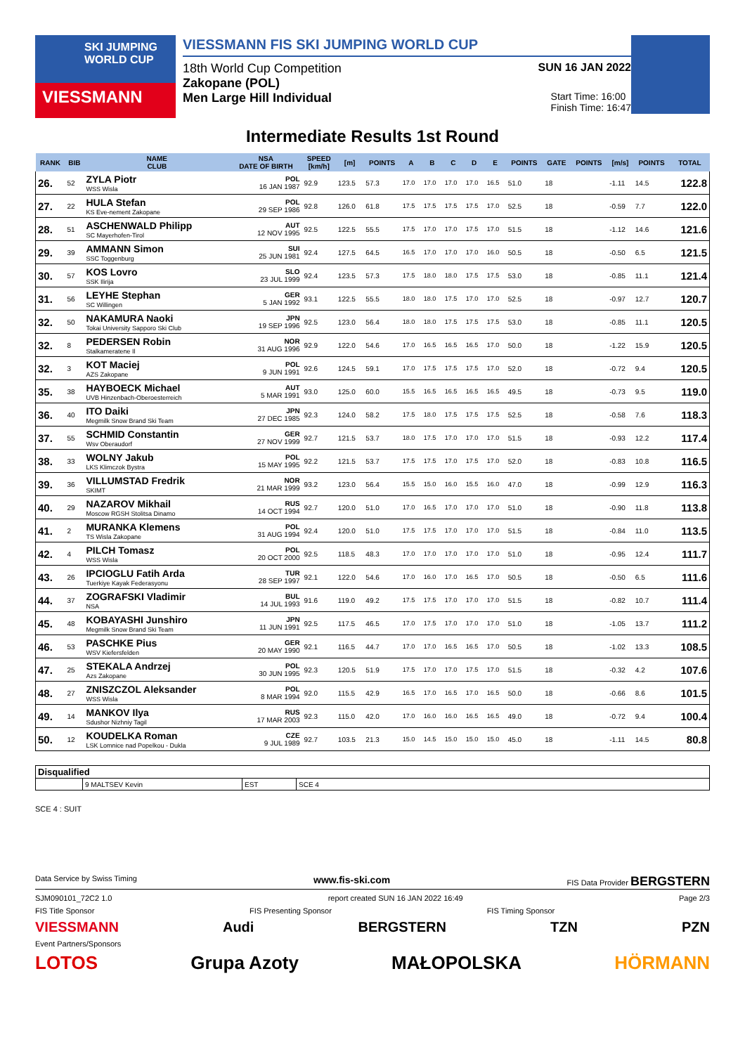SKI JUMPING WORLD CUP
VIESSMANN
VIESSMANN FIS SKI JUMPING WORLD CUP
18th World Cup Competition SUN 16 JAN 2022
Zakopane (POL)
Men Large Hill Individual Start Time: 16:00
Finish Time: 16:47
Intermediate Results 1st Round
| RANK | BIB | NAME CLUB | NSA DATE OF BIRTH | SPEED [km/h] | [m] | POINTS | A | B | C | D | E | POINTS | GATE | POINTS | [m/s] | POINTS | TOTAL |
| --- | --- | --- | --- | --- | --- | --- | --- | --- | --- | --- | --- | --- | --- | --- | --- | --- | --- |
| 26. | 52 | ZYLA Piotr WSS Wisla | POL 16 JAN 1987 | 92.9 | 123.5 | 57.3 | 17.0 | 17.0 | 17.0 | 17.0 | 16.5 | 51.0 | 18 | | -1.11 | 14.5 | 122.8 |
| 27. | 22 | HULA Stefan KS Eve-nement Zakopane | POL 29 SEP 1986 | 92.8 | 126.0 | 61.8 | 17.5 | 17.5 | 17.5 | 17.5 | 17.0 | 52.5 | 18 | | -0.59 | 7.7 | 122.0 |
| 28. | 51 | ASCHENWALD Philipp SC Mayerhofen-Tirol | AUT 12 NOV 1995 | 92.5 | 122.5 | 55.5 | 17.5 | 17.0 | 17.0 | 17.5 | 17.0 | 51.5 | 18 | | -1.12 | 14.6 | 121.6 |
| 29. | 39 | AMMANN Simon SSC Toggenburg | SUI 25 JUN 1981 | 92.4 | 127.5 | 64.5 | 16.5 | 17.0 | 17.0 | 17.0 | 16.0 | 50.5 | 18 | | -0.50 | 6.5 | 121.5 |
| 30. | 57 | KOS Lovro SSK Ilirija | SLO 23 JUL 1999 | 92.4 | 123.5 | 57.3 | 17.5 | 18.0 | 18.0 | 17.5 | 17.5 | 53.0 | 18 | | -0.85 | 11.1 | 121.4 |
| 31. | 56 | LEYHE Stephan SC Willingen | GER 5 JAN 1992 | 93.1 | 122.5 | 55.5 | 18.0 | 18.0 | 17.5 | 17.0 | 17.0 | 52.5 | 18 | | -0.97 | 12.7 | 120.7 |
| 32. | 50 | NAKAMURA Naoki Tokai University Sapporo Ski Club | JPN 19 SEP 1996 | 92.5 | 123.0 | 56.4 | 18.0 | 18.0 | 17.5 | 17.5 | 17.5 | 53.0 | 18 | | -0.85 | 11.1 | 120.5 |
| 32. | 8 | PEDERSEN Robin Stalkameratene Il | NOR 31 AUG 1996 | 92.9 | 122.0 | 54.6 | 17.0 | 16.5 | 16.5 | 16.5 | 17.0 | 50.0 | 18 | | -1.22 | 15.9 | 120.5 |
| 32. | 3 | KOT Maciej AZS Zakopane | POL 9 JUN 1991 | 92.6 | 124.5 | 59.1 | 17.0 | 17.5 | 17.5 | 17.5 | 17.0 | 52.0 | 18 | | -0.72 | 9.4 | 120.5 |
| 35. | 38 | HAYBOECK Michael UVB Hinzenbach-Oberoesterreich | AUT 5 MAR 1991 | 93.0 | 125.0 | 60.0 | 15.5 | 16.5 | 16.5 | 16.5 | 16.5 | 49.5 | 18 | | -0.73 | 9.5 | 119.0 |
| 36. | 40 | ITO Daiki Megmilk Snow Brand Ski Team | JPN 27 DEC 1985 | 92.3 | 124.0 | 58.2 | 17.5 | 18.0 | 17.5 | 17.5 | 17.5 | 52.5 | 18 | | -0.58 | 7.6 | 118.3 |
| 37. | 55 | SCHMID Constantin Wsv Oberaudorf | GER 27 NOV 1999 | 92.7 | 121.5 | 53.7 | 18.0 | 17.5 | 17.0 | 17.0 | 17.0 | 51.5 | 18 | | -0.93 | 12.2 | 117.4 |
| 38. | 33 | WOLNY Jakub LKS Klimczok Bystra | POL 15 MAY 1995 | 92.2 | 121.5 | 53.7 | 17.5 | 17.5 | 17.0 | 17.5 | 17.0 | 52.0 | 18 | | -0.83 | 10.8 | 116.5 |
| 39. | 36 | VILLUMSTAD Fredrik SKIMT | NOR 21 MAR 1999 | 93.2 | 123.0 | 56.4 | 15.5 | 15.0 | 16.0 | 15.5 | 16.0 | 47.0 | 18 | | -0.99 | 12.9 | 116.3 |
| 40. | 29 | NAZAROV Mikhail Moscow RGSH Stolitsa Dinamo | RUS 14 OCT 1994 | 92.7 | 120.0 | 51.0 | 17.0 | 16.5 | 17.0 | 17.0 | 17.0 | 51.0 | 18 | | -0.90 | 11.8 | 113.8 |
| 41. | 2 | MURANKA Klemens TS Wisla Zakopane | POL 31 AUG 1994 | 92.4 | 120.0 | 51.0 | 17.5 | 17.5 | 17.0 | 17.0 | 17.0 | 51.5 | 18 | | -0.84 | 11.0 | 113.5 |
| 42. | 4 | PILCH Tomasz WSS Wisla | POL 20 OCT 2000 | 92.5 | 118.5 | 48.3 | 17.0 | 17.0 | 17.0 | 17.0 | 17.0 | 51.0 | 18 | | -0.95 | 12.4 | 111.7 |
| 43. | 26 | IPCIOGLU Fatih Arda Tuerkiye Kayak Federasyonu | TUR 28 SEP 1997 | 92.1 | 122.0 | 54.6 | 17.0 | 16.0 | 17.0 | 16.5 | 17.0 | 50.5 | 18 | | -0.50 | 6.5 | 111.6 |
| 44. | 37 | ZOGRAFSKI Vladimir NSA | BUL 14 JUL 1993 | 91.6 | 119.0 | 49.2 | 17.5 | 17.5 | 17.0 | 17.0 | 17.0 | 51.5 | 18 | | -0.82 | 10.7 | 111.4 |
| 45. | 48 | KOBAYASHI Junshiro Megmilk Snow Brand Ski Team | JPN 11 JUN 1991 | 92.5 | 117.5 | 46.5 | 17.0 | 17.5 | 17.0 | 17.0 | 17.0 | 51.0 | 18 | | -1.05 | 13.7 | 111.2 |
| 46. | 53 | PASCHKE Pius WSV Kiefersfelden | GER 20 MAY 1990 | 92.1 | 116.5 | 44.7 | 17.0 | 17.0 | 16.5 | 16.5 | 17.0 | 50.5 | 18 | | -1.02 | 13.3 | 108.5 |
| 47. | 25 | STEKALA Andrzej Azs Zakopane | POL 30 JUN 1995 | 92.3 | 120.5 | 51.9 | 17.5 | 17.0 | 17.0 | 17.5 | 17.0 | 51.5 | 18 | | -0.32 | 4.2 | 107.6 |
| 48. | 27 | ZNISZCZOL Aleksander WSS Wisla | POL 8 MAR 1994 | 92.0 | 115.5 | 42.9 | 16.5 | 17.0 | 16.5 | 17.0 | 16.5 | 50.0 | 18 | | -0.66 | 8.6 | 101.5 |
| 49. | 14 | MANKOV Ilya Sdushor Nizhniy Tagil | RUS 17 MAR 2003 | 92.3 | 115.0 | 42.0 | 17.0 | 16.0 | 16.0 | 16.5 | 16.5 | 49.0 | 18 | | -0.72 | 9.4 | 100.4 |
| 50. | 12 | KOUDELKA Roman LSK Lomnice nad Popelkou - Dukla | CZE 9 JUL 1989 | 92.7 | 103.5 | 21.3 | 15.0 | 14.5 | 15.0 | 15.0 | 15.0 | 45.0 | 18 | | -1.11 | 14.5 | 80.8 |
| Disqualified | | | |
| | 9 MALTSEV Kevin | EST | SCE 4 |
SCE 4 : SUIT
Data Service by Swiss Timing www.fis-ski.com FIS Data Provider BERGSTERN
SJM090101_72C2 1.0 report created SUN 16 JAN 2022 16:49 Page 2/3
FIS Title Sponsor FIS Presenting Sponsor FIS Timing Sponsor
VIESSMANN Audi BERGSTERN TZN PZN
Event Partners/Sponsors
LOTOS Grupa Azoty MAŁOPOLSKA HÖRMANN